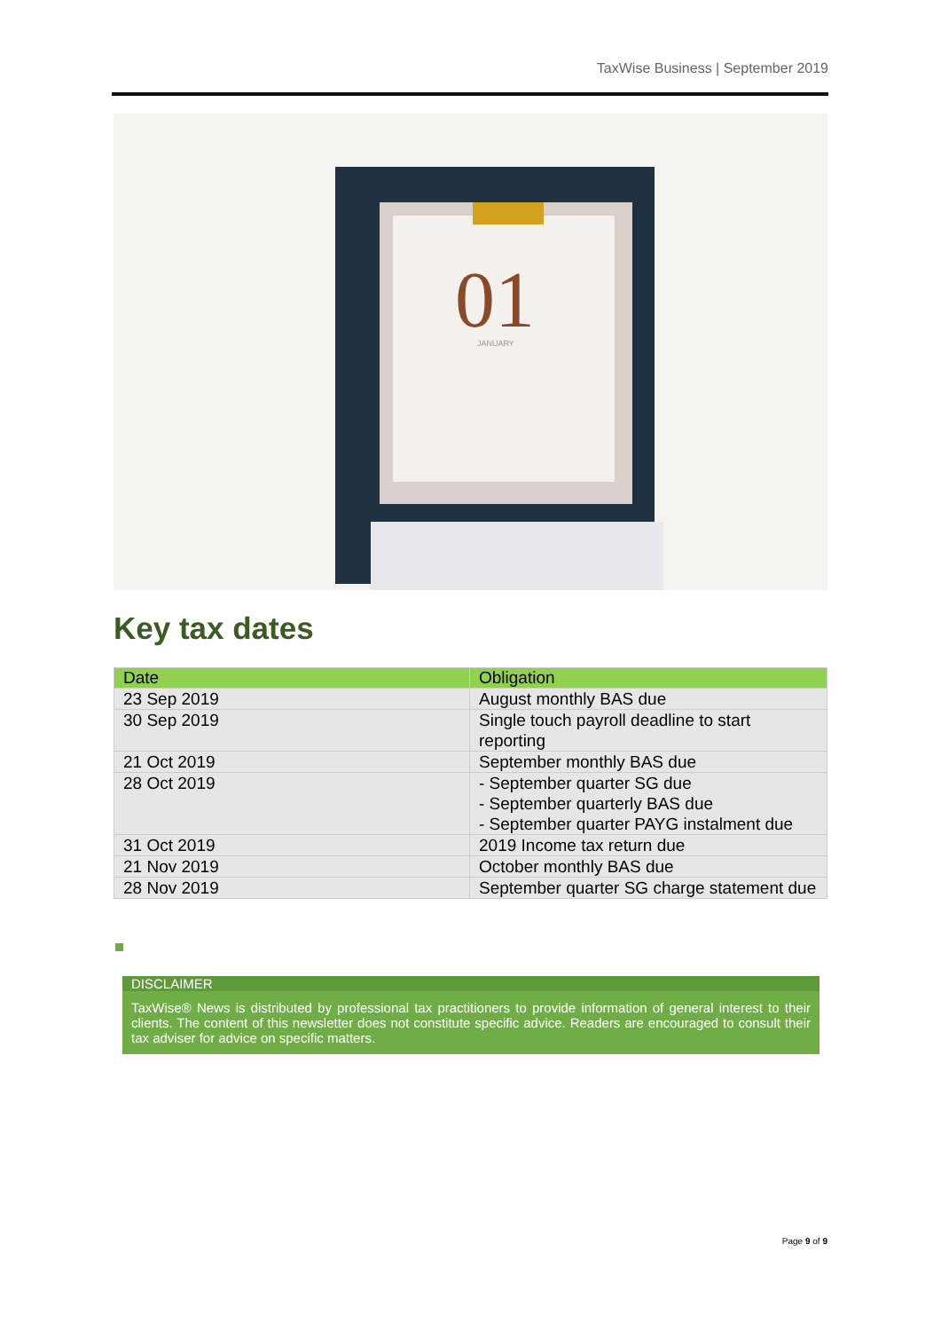TaxWise Business | September 2019
01
JANUARY
Key tax dates
| Date | Obligation |
| --- | --- |
| 23 Sep 2019 | August monthly BAS due |
| 30 Sep 2019 | Single touch payroll deadline to start reporting |
| 21 Oct 2019 | September monthly BAS due |
| 28 Oct 2019 | - September quarter SG due - September quarterly BAS due - September quarter PAYG instalment due |
| 31 Oct 2019 | 2019 Income tax return due |
| 21 Nov 2019 | October monthly BAS due |
| 28 Nov 2019 | September quarter SG charge statement due |
DISCLAIMER
TaxWise® News is distributed by professional tax practitioners to provide information of general interest to their clients. The content of this newsletter does not constitute specific advice. Readers are encouraged to consult their tax adviser for advice on specific matters.
Page 9 of 9